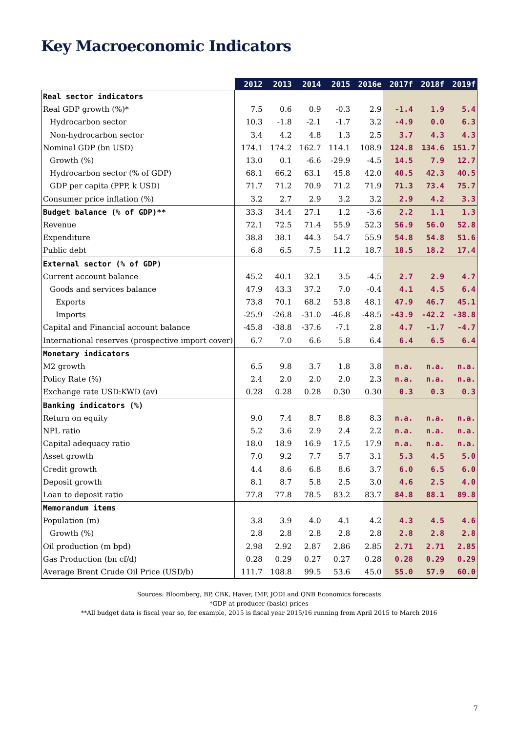Key Macroeconomic Indicators
| | 2012 | 2013 | 2014 | 2015 | 2016e | 2017f | 2018f | 2019f |
| --- | --- | --- | --- | --- | --- | --- | --- | --- |
| Real sector indicators | | | | | | | | |
| Real GDP growth (%)* | 7.5 | 0.6 | 0.9 | -0.3 | 2.9 | -1.4 | 1.9 | 5.4 |
| Hydrocarbon sector | 10.3 | -1.8 | -2.1 | -1.7 | 3.2 | -4.9 | 0.0 | 6.3 |
| Non-hydrocarbon sector | 3.4 | 4.2 | 4.8 | 1.3 | 2.5 | 3.7 | 4.3 | 4.3 |
| Nominal GDP (bn USD) | 174.1 | 174.2 | 162.7 | 114.1 | 108.9 | 124.8 | 134.6 | 151.7 |
| Growth (%) | 13.0 | 0.1 | -6.6 | -29.9 | -4.5 | 14.5 | 7.9 | 12.7 |
| Hydrocarbon sector (% of GDP) | 68.1 | 66.2 | 63.1 | 45.8 | 42.0 | 40.5 | 42.3 | 40.5 |
| GDP per capita (PPP, k USD) | 71.7 | 71.2 | 70.9 | 71.2 | 71.9 | 71.3 | 73.4 | 75.7 |
| Consumer price inflation (%) | 3.2 | 2.7 | 2.9 | 3.2 | 3.2 | 2.9 | 4.2 | 3.3 |
| Budget balance (% of GDP)** | 33.3 | 34.4 | 27.1 | 1.2 | -3.6 | 2.2 | 1.1 | 1.3 |
| Revenue | 72.1 | 72.5 | 71.4 | 55.9 | 52.3 | 56.9 | 56.0 | 52.8 |
| Expenditure | 38.8 | 38.1 | 44.3 | 54.7 | 55.9 | 54.8 | 54.8 | 51.6 |
| Public debt | 6.8 | 6.5 | 7.5 | 11.2 | 18.7 | 18.5 | 18.2 | 17.4 |
| External sector (% of GDP) | | | | | | | | |
| Current account balance | 45.2 | 40.1 | 32.1 | 3.5 | -4.5 | 2.7 | 2.9 | 4.7 |
| Goods and services balance | 47.9 | 43.3 | 37.2 | 7.0 | -0.4 | 4.1 | 4.5 | 6.4 |
| Exports | 73.8 | 70.1 | 68.2 | 53.8 | 48.1 | 47.9 | 46.7 | 45.1 |
| Imports | -25.9 | -26.8 | -31.0 | -46.8 | -48.5 | -43.9 | -42.2 | -38.8 |
| Capital and Financial account balance | -45.8 | -38.8 | -37.6 | -7.1 | 2.8 | 4.7 | -1.7 | -4.7 |
| International reserves (prospective import cover) | 6.7 | 7.0 | 6.6 | 5.8 | 6.4 | 6.4 | 6.5 | 6.4 |
| Monetary indicators | | | | | | | | |
| M2 growth | 6.5 | 9.8 | 3.7 | 1.8 | 3.8 | n.a. | n.a. | n.a. |
| Policy Rate (%) | 2.4 | 2.0 | 2.0 | 2.0 | 2.3 | n.a. | n.a. | n.a. |
| Exchange rate USD:KWD (av) | 0.28 | 0.28 | 0.28 | 0.30 | 0.30 | 0.3 | 0.3 | 0.3 |
| Banking indicators (%) | | | | | | | | |
| Return on equity | 9.0 | 7.4 | 8.7 | 8.8 | 8.3 | n.a. | n.a. | n.a. |
| NPL ratio | 5.2 | 3.6 | 2.9 | 2.4 | 2.2 | n.a. | n.a. | n.a. |
| Capital adequacy ratio | 18.0 | 18.9 | 16.9 | 17.5 | 17.9 | n.a. | n.a. | n.a. |
| Asset growth | 7.0 | 9.2 | 7.7 | 5.7 | 3.1 | 5.3 | 4.5 | 5.0 |
| Credit growth | 4.4 | 8.6 | 6.8 | 8.6 | 3.7 | 6.0 | 6.5 | 6.0 |
| Deposit growth | 8.1 | 8.7 | 5.8 | 2.5 | 3.0 | 4.6 | 2.5 | 4.0 |
| Loan to deposit ratio | 77.8 | 77.8 | 78.5 | 83.2 | 83.7 | 84.8 | 88.1 | 89.8 |
| Memorandum items | | | | | | | | |
| Population (m) | 3.8 | 3.9 | 4.0 | 4.1 | 4.2 | 4.3 | 4.5 | 4.6 |
| Growth (%) | 2.8 | 2.8 | 2.8 | 2.8 | 2.8 | 2.8 | 2.8 | 2.8 |
| Oil production (m bpd) | 2.98 | 2.92 | 2.87 | 2.86 | 2.85 | 2.71 | 2.71 | 2.85 |
| Gas Production (bn cf/d) | 0.28 | 0.29 | 0.27 | 0.27 | 0.28 | 0.28 | 0.29 | 0.29 |
| Average Brent Crude Oil Price (USD/b) | 111.7 | 108.8 | 99.5 | 53.6 | 45.0 | 55.0 | 57.9 | 60.0 |
Sources: Bloomberg, BP, CBK, Haver, IMF, JODI and QNB Economics forecasts
*GDP at producer (basic) prices
**All budget data is fiscal year so, for example, 2015 is fiscal year 2015/16 running from April 2015 to March 2016
7